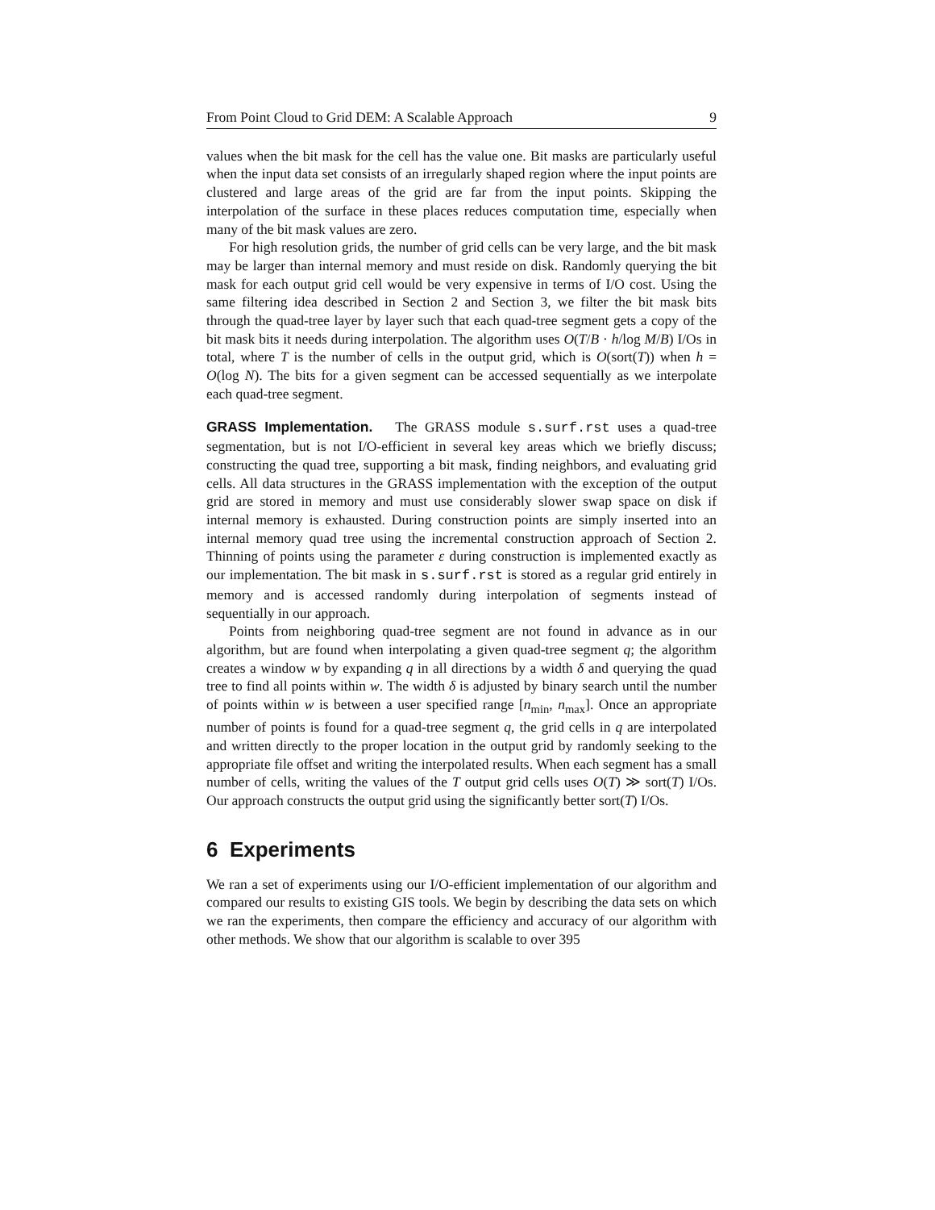From Point Cloud to Grid DEM: A Scalable Approach 9
values when the bit mask for the cell has the value one. Bit masks are particularly useful when the input data set consists of an irregularly shaped region where the input points are clustered and large areas of the grid are far from the input points. Skipping the interpolation of the surface in these places reduces computation time, especially when many of the bit mask values are zero.
For high resolution grids, the number of grid cells can be very large, and the bit mask may be larger than internal memory and must reside on disk. Randomly querying the bit mask for each output grid cell would be very expensive in terms of I/O cost. Using the same filtering idea described in Section 2 and Section 3, we filter the bit mask bits through the quad-tree layer by layer such that each quad-tree segment gets a copy of the bit mask bits it needs during interpolation. The algorithm uses O(T/B · h/log M/B) I/Os in total, where T is the number of cells in the output grid, which is O(sort(T)) when h = O(log N). The bits for a given segment can be accessed sequentially as we interpolate each quad-tree segment.
GRASS Implementation. The GRASS module s.surf.rst uses a quad-tree segmentation, but is not I/O-efficient in several key areas which we briefly discuss; constructing the quad tree, supporting a bit mask, finding neighbors, and evaluating grid cells. All data structures in the GRASS implementation with the exception of the output grid are stored in memory and must use considerably slower swap space on disk if internal memory is exhausted. During construction points are simply inserted into an internal memory quad tree using the incremental construction approach of Section 2. Thinning of points using the parameter ε during construction is implemented exactly as our implementation. The bit mask in s.surf.rst is stored as a regular grid entirely in memory and is accessed randomly during interpolation of segments instead of sequentially in our approach.
Points from neighboring quad-tree segment are not found in advance as in our algorithm, but are found when interpolating a given quad-tree segment q; the algorithm creates a window w by expanding q in all directions by a width δ and querying the quad tree to find all points within w. The width δ is adjusted by binary search until the number of points within w is between a user specified range [n<sub>min</sub>, n<sub>max</sub>]. Once an appropriate number of points is found for a quad-tree segment q, the grid cells in q are interpolated and written directly to the proper location in the output grid by randomly seeking to the appropriate file offset and writing the interpolated results. When each segment has a small number of cells, writing the values of the T output grid cells uses O(T) ≫ sort(T) I/Os. Our approach constructs the output grid using the significantly better sort(T) I/Os.
6 Experiments
We ran a set of experiments using our I/O-efficient implementation of our algorithm and compared our results to existing GIS tools. We begin by describing the data sets on which we ran the experiments, then compare the efficiency and accuracy of our algorithm with other methods. We show that our algorithm is scalable to over 395